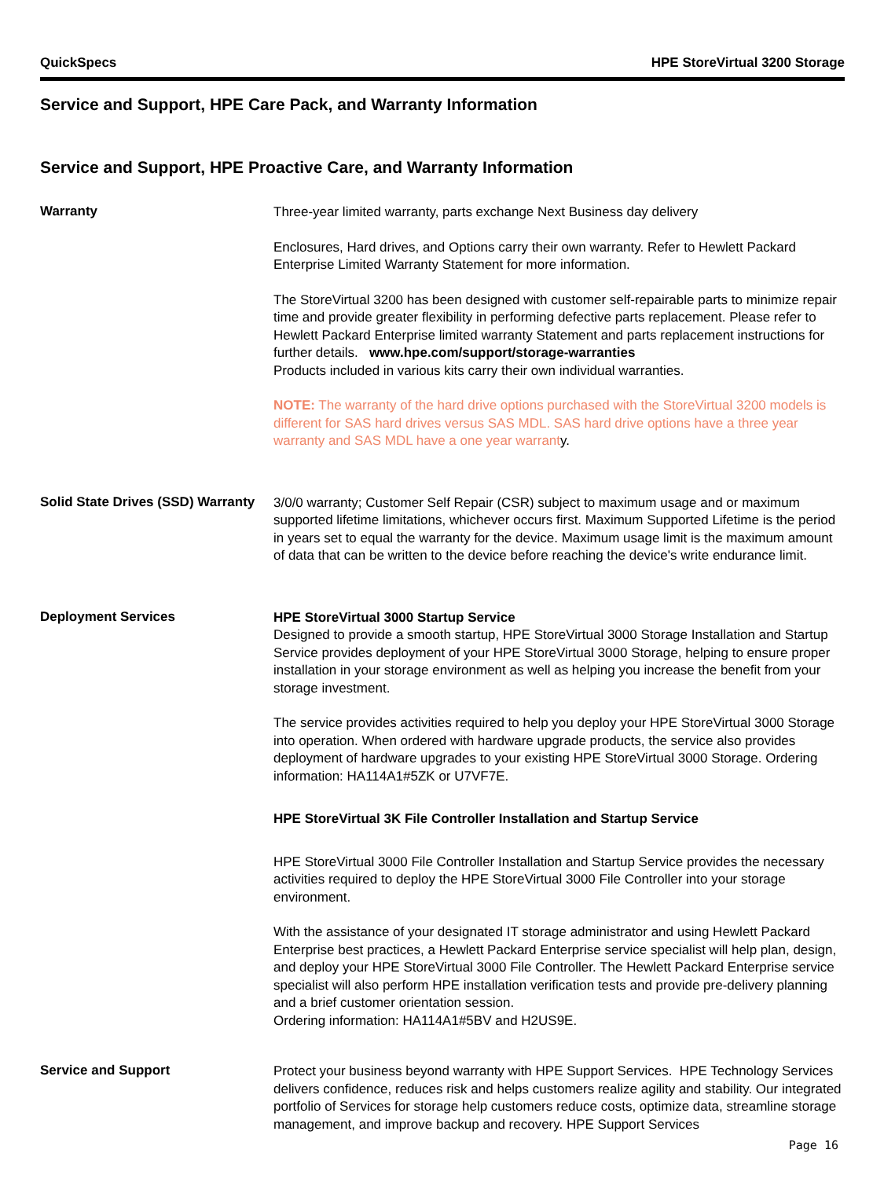QuickSpecs HPE StoreVirtual 3200 Storage
Service and Support, HPE Care Pack, and Warranty Information
Service and Support, HPE Proactive Care, and Warranty Information
Warranty
Three-year limited warranty, parts exchange Next Business day delivery
Enclosures, Hard drives, and Options carry their own warranty. Refer to Hewlett Packard Enterprise Limited Warranty Statement for more information.
The StoreVirtual 3200 has been designed with customer self-repairable parts to minimize repair time and provide greater flexibility in performing defective parts replacement. Please refer to Hewlett Packard Enterprise limited warranty Statement and parts replacement instructions for further details. www.hpe.com/support/storage-warranties
Products included in various kits carry their own individual warranties.
NOTE: The warranty of the hard drive options purchased with the StoreVirtual 3200 models is different for SAS hard drives versus SAS MDL. SAS hard drive options have a three year warranty and SAS MDL have a one year warranty.
Solid State Drives (SSD) Warranty
3/0/0 warranty; Customer Self Repair (CSR) subject to maximum usage and or maximum supported lifetime limitations, whichever occurs first. Maximum Supported Lifetime is the period in years set to equal the warranty for the device. Maximum usage limit is the maximum amount of data that can be written to the device before reaching the device's write endurance limit.
Deployment Services
HPE StoreVirtual 3000 Startup Service
Designed to provide a smooth startup, HPE StoreVirtual 3000 Storage Installation and Startup Service provides deployment of your HPE StoreVirtual 3000 Storage, helping to ensure proper installation in your storage environment as well as helping you increase the benefit from your storage investment.
The service provides activities required to help you deploy your HPE StoreVirtual 3000 Storage into operation. When ordered with hardware upgrade products, the service also provides deployment of hardware upgrades to your existing HPE StoreVirtual 3000 Storage. Ordering information: HA114A1#5ZK or U7VF7E.
HPE StoreVirtual 3K File Controller Installation and Startup Service
HPE StoreVirtual 3000 File Controller Installation and Startup Service provides the necessary activities required to deploy the HPE StoreVirtual 3000 File Controller into your storage environment.
With the assistance of your designated IT storage administrator and using Hewlett Packard Enterprise best practices, a Hewlett Packard Enterprise service specialist will help plan, design, and deploy your HPE StoreVirtual 3000 File Controller. The Hewlett Packard Enterprise service specialist will also perform HPE installation verification tests and provide pre-delivery planning and a brief customer orientation session.
Ordering information: HA114A1#5BV and H2US9E.
Service and Support
Protect your business beyond warranty with HPE Support Services. HPE Technology Services delivers confidence, reduces risk and helps customers realize agility and stability. Our integrated portfolio of Services for storage help customers reduce costs, optimize data, streamline storage management, and improve backup and recovery. HPE Support Services
Page 16